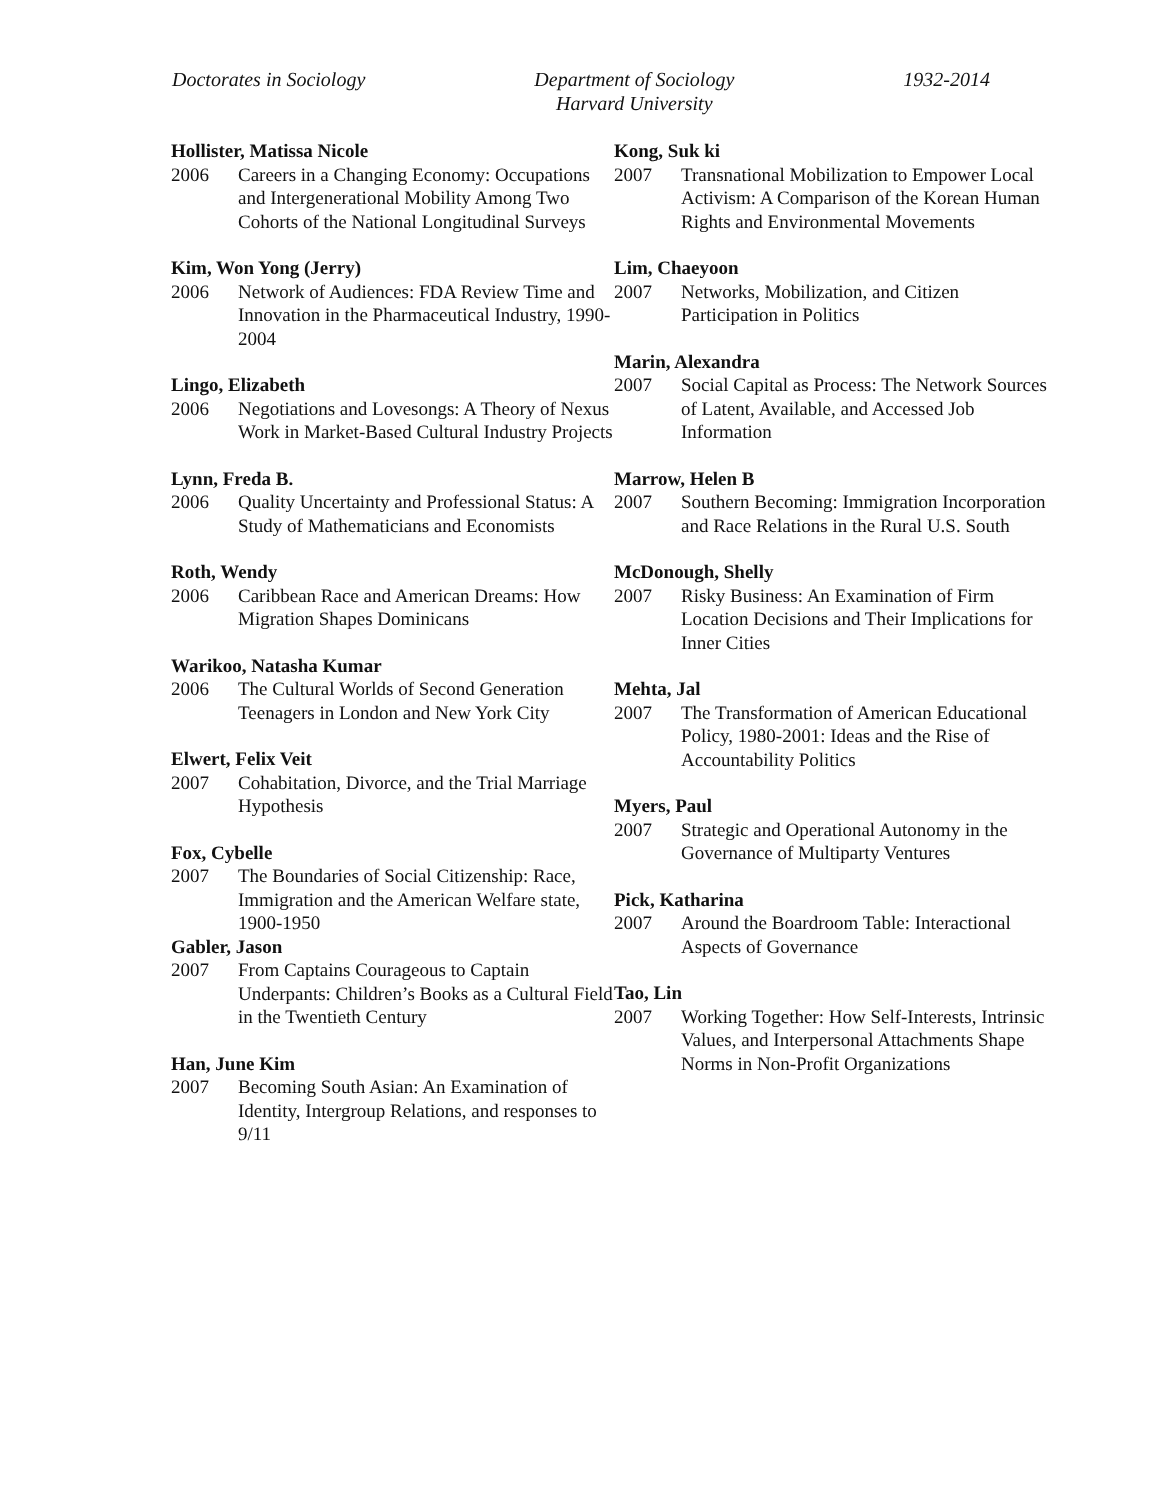Doctorates in Sociology Department of Sociology
Harvard University
1932-2014
Hollister, Matissa Nicole
2006 Careers in a Changing Economy: Occupations and Intergenerational Mobility Among Two Cohorts of the National Longitudinal Surveys
Kim, Won Yong (Jerry)
2006 Network of Audiences: FDA Review Time and Innovation in the Pharmaceutical Industry, 1990-2004
Lingo, Elizabeth
2006 Negotiations and Lovesongs: A Theory of Nexus Work in Market-Based Cultural Industry Projects
Lynn, Freda B.
2006 Quality Uncertainty and Professional Status: A Study of Mathematicians and Economists
Roth, Wendy
2006 Caribbean Race and American Dreams: How Migration Shapes Dominicans
Warikoo, Natasha Kumar
2006 The Cultural Worlds of Second Generation Teenagers in London and New York City
Elwert, Felix Veit
2007 Cohabitation, Divorce, and the Trial Marriage Hypothesis
Fox, Cybelle
2007 The Boundaries of Social Citizenship: Race, Immigration and the American Welfare state, 1900-1950
Gabler, Jason
2007 From Captains Courageous to Captain Underpants: Children’s Books as a Cultural Field in the Twentieth Century
Han, June Kim
2007 Becoming South Asian: An Examination of Identity, Intergroup Relations, and responses to 9/11
Kong, Suk ki
2007 Transnational Mobilization to Empower Local Activism: A Comparison of the Korean Human Rights and Environmental Movements
Lim, Chaeyoon
2007 Networks, Mobilization, and Citizen Participation in Politics
Marin, Alexandra
2007 Social Capital as Process: The Network Sources of Latent, Available, and Accessed Job Information
Marrow, Helen B
2007 Southern Becoming: Immigration Incorporation and Race Relations in the Rural U.S. South
McDonough, Shelly
2007 Risky Business: An Examination of Firm Location Decisions and Their Implications for Inner Cities
Mehta, Jal
2007 The Transformation of American Educational Policy, 1980-2001: Ideas and the Rise of Accountability Politics
Myers, Paul
2007 Strategic and Operational Autonomy in the Governance of Multiparty Ventures
Pick, Katharina
2007 Around the Boardroom Table: Interactional Aspects of Governance
Tao, Lin
2007 Working Together: How Self-Interests, Intrinsic Values, and Interpersonal Attachments Shape Norms in Non-Profit Organizations